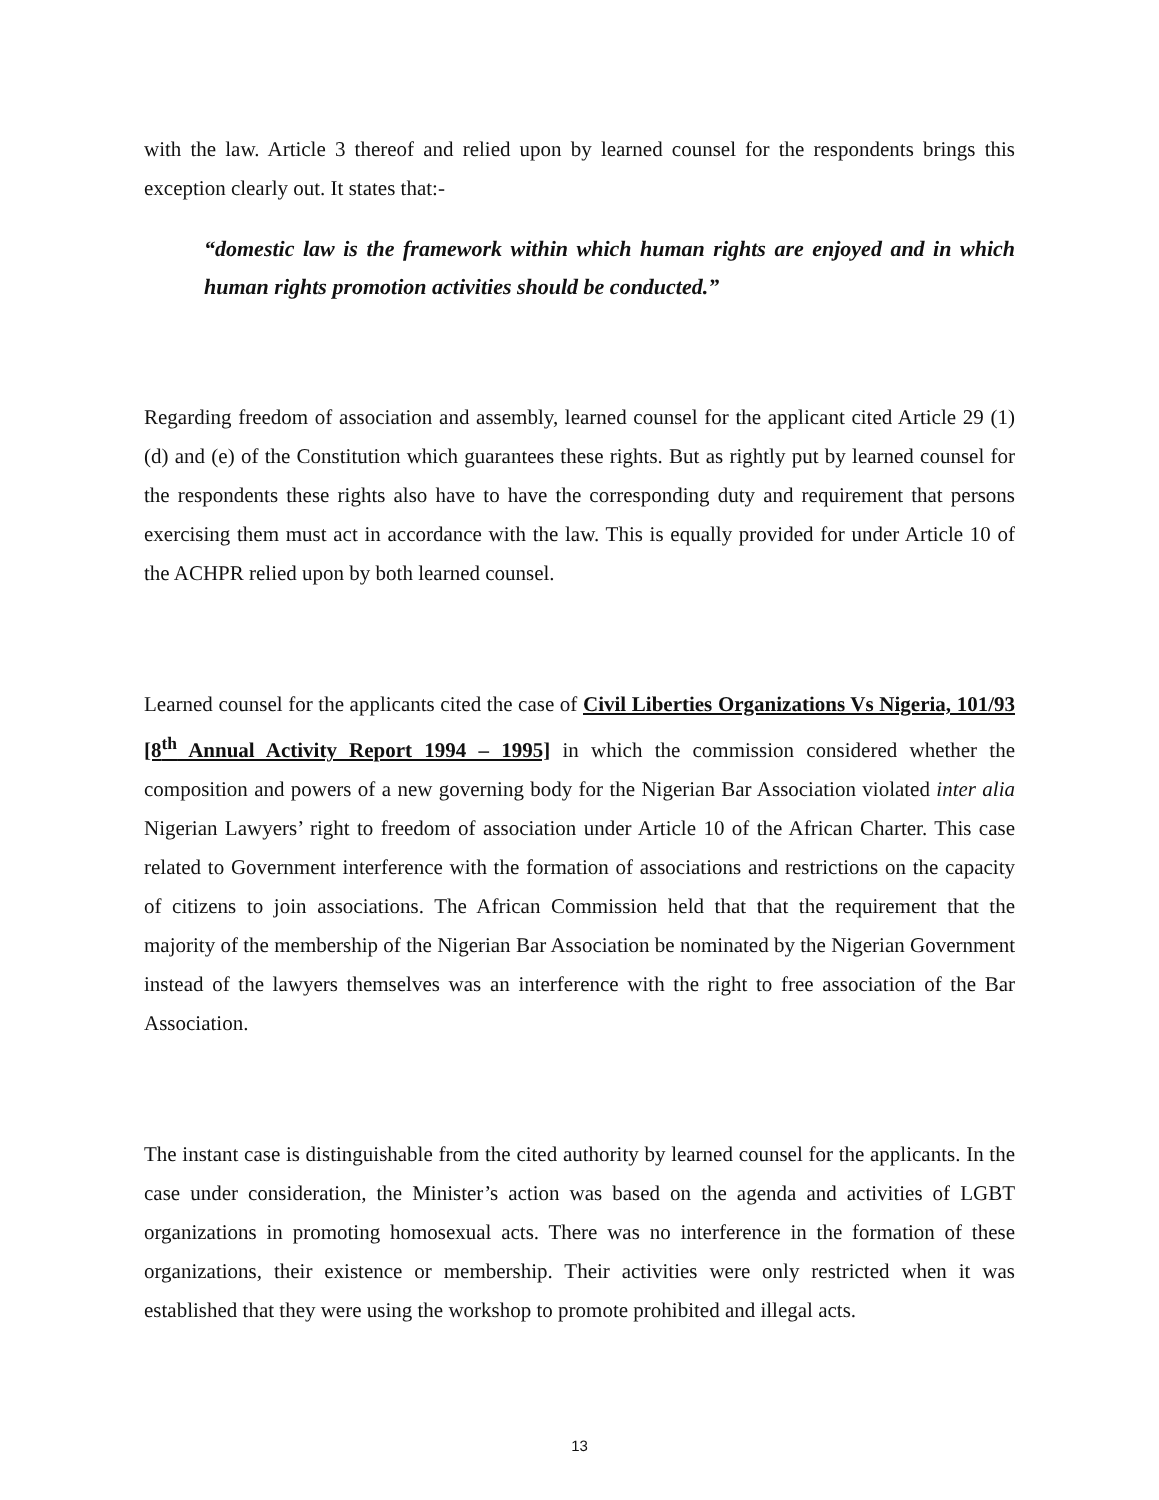with the law. Article 3 thereof and relied upon by learned counsel for the respondents brings this exception clearly out. It states that:-
“domestic law is the framework within which human rights are enjoyed and in which human rights promotion activities should be conducted.”
Regarding freedom of association and assembly, learned counsel for the applicant cited Article 29 (1)(d) and (e) of the Constitution which guarantees these rights. But as rightly put by learned counsel for the respondents these rights also have to have the corresponding duty and requirement that persons exercising them must act in accordance with the law. This is equally provided for under Article 10 of the ACHPR relied upon by both learned counsel.
Learned counsel for the applicants cited the case of Civil Liberties Organizations Vs Nigeria, 101/93 [8<sup>th</sup> Annual Activity Report 1994 – 1995] in which the commission considered whether the composition and powers of a new governing body for the Nigerian Bar Association violated inter alia Nigerian Lawyers’ right to freedom of association under Article 10 of the African Charter. This case related to Government interference with the formation of associations and restrictions on the capacity of citizens to join associations. The African Commission held that that the requirement that the majority of the membership of the Nigerian Bar Association be nominated by the Nigerian Government instead of the lawyers themselves was an interference with the right to free association of the Bar Association.
The instant case is distinguishable from the cited authority by learned counsel for the applicants. In the case under consideration, the Minister’s action was based on the agenda and activities of LGBT organizations in promoting homosexual acts. There was no interference in the formation of these organizations, their existence or membership. Their activities were only restricted when it was established that they were using the workshop to promote prohibited and illegal acts.
13